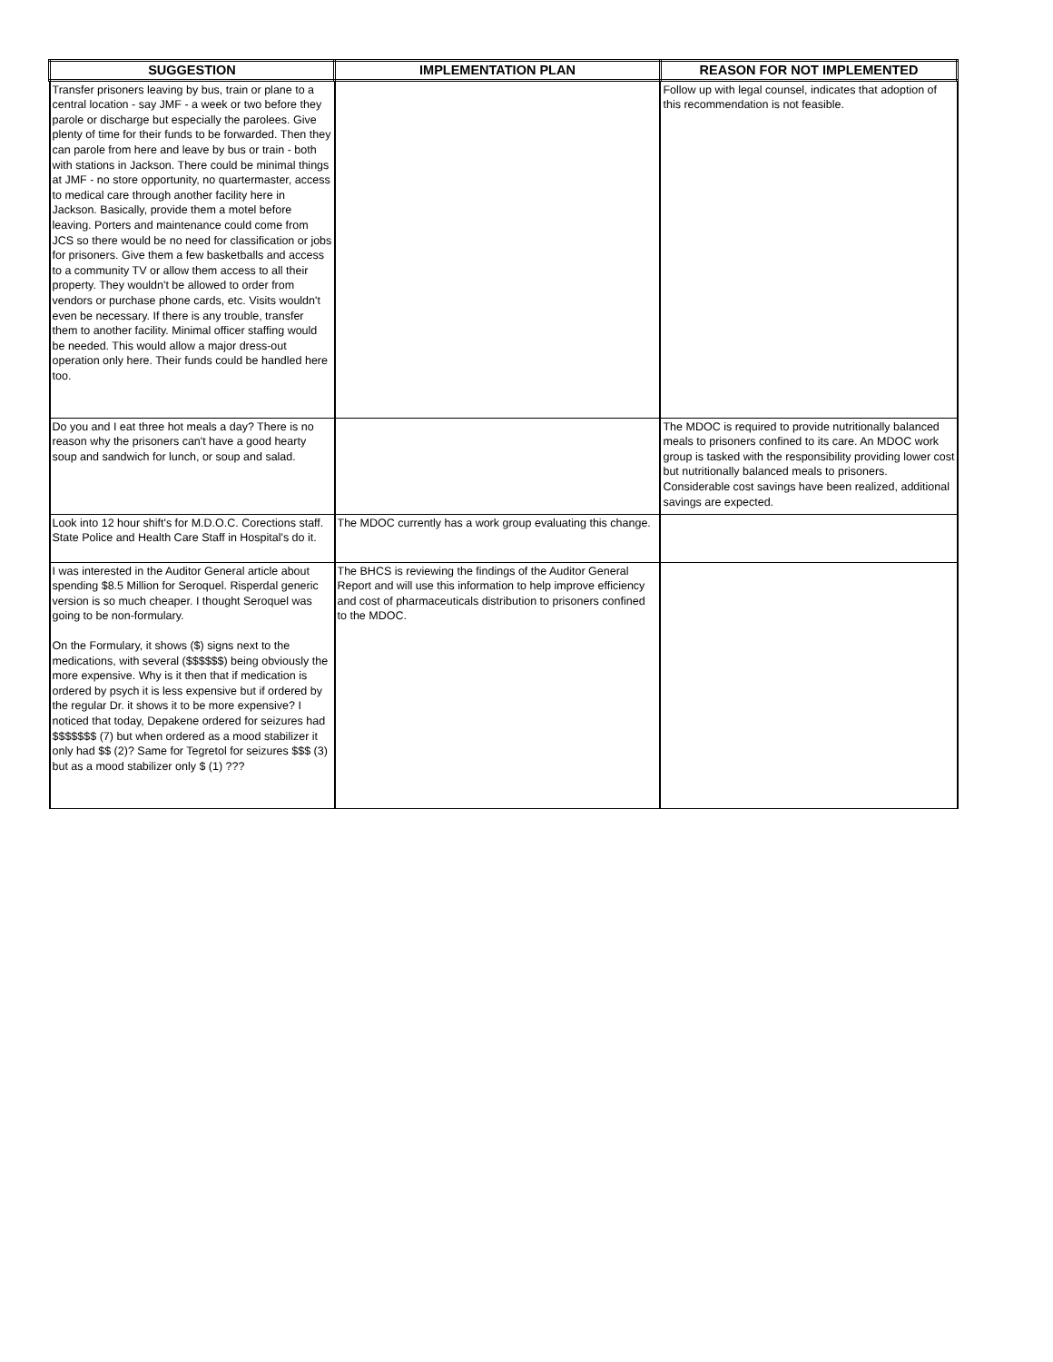| SUGGESTION | IMPLEMENTATION PLAN | REASON FOR NOT IMPLEMENTED |
| --- | --- | --- |
| Transfer prisoners leaving by bus, train or plane to a central location - say JMF - a week or two before they parole or discharge but especially the parolees. Give plenty of time for their funds to be forwarded. Then they can parole from here and leave by bus or train - both with stations in Jackson. There could be minimal things at JMF - no store opportunity, no quartermaster, access to medical care through another facility here in Jackson. Basically, provide them a motel before leaving. Porters and maintenance could come from JCS so there would be no need for classification or jobs for prisoners. Give them a few basketballs and access to a community TV or allow them access to all their property. They wouldn't be allowed to order from vendors or purchase phone cards, etc. Visits wouldn't even be necessary. If there is any trouble, transfer them to another facility. Minimal officer staffing would be needed. This would allow a major dress-out operation only here. Their funds could be handled here too. | | Follow up with legal counsel, indicates that adoption of this recommendation is not feasible. |
| Do you and I eat three hot meals a day? There is no reason why the prisoners can't have a good hearty soup and sandwich for lunch, or soup and salad. | | The MDOC is required to provide nutritionally balanced meals to prisoners confined to its care. An MDOC work group is tasked with the responsibility providing lower cost but nutritionally balanced meals to prisoners. Considerable cost savings have been realized, additional savings are expected. |
| Look into 12 hour shift's for M.D.O.C. Corections staff. State Police and Health Care Staff in Hospital's do it. | The MDOC currently has a work group evaluating this change. | |
| I was interested in the Auditor General article about spending $8.5 Million for Seroquel. Risperdal generic version is so much cheaper. I thought Seroquel was going to be non-formulary. On the Formulary, it shows ($) signs next to the medications, with several ($$$$$$) being obviously the more expensive. Why is it then that if medication is ordered by psych it is less expensive but if ordered by the regular Dr. it shows it to be more expensive? I noticed that today, Depakene ordered for seizures had $$$$$$$ (7) but when ordered as a mood stabilizer it only had $$ (2)? Same for Tegretol for seizures $$$ (3) but as a mood stabilizer only $ (1) ??? | The BHCS is reviewing the findings of the Auditor General Report and will use this information to help improve efficiency and cost of pharmaceuticals distribution to prisoners confined to the MDOC. | |